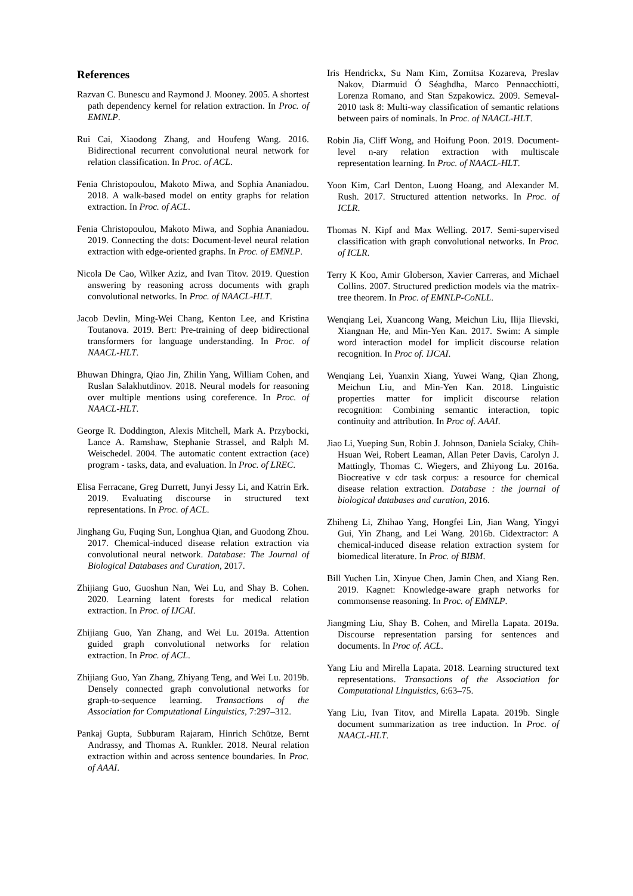References
Razvan C. Bunescu and Raymond J. Mooney. 2005. A shortest path dependency kernel for relation extraction. In Proc. of EMNLP.
Rui Cai, Xiaodong Zhang, and Houfeng Wang. 2016. Bidirectional recurrent convolutional neural network for relation classification. In Proc. of ACL.
Fenia Christopoulou, Makoto Miwa, and Sophia Ananiadou. 2018. A walk-based model on entity graphs for relation extraction. In Proc. of ACL.
Fenia Christopoulou, Makoto Miwa, and Sophia Ananiadou. 2019. Connecting the dots: Document-level neural relation extraction with edge-oriented graphs. In Proc. of EMNLP.
Nicola De Cao, Wilker Aziz, and Ivan Titov. 2019. Question answering by reasoning across documents with graph convolutional networks. In Proc. of NAACL-HLT.
Jacob Devlin, Ming-Wei Chang, Kenton Lee, and Kristina Toutanova. 2019. Bert: Pre-training of deep bidirectional transformers for language understanding. In Proc. of NAACL-HLT.
Bhuwan Dhingra, Qiao Jin, Zhilin Yang, William Cohen, and Ruslan Salakhutdinov. 2018. Neural models for reasoning over multiple mentions using coreference. In Proc. of NAACL-HLT.
George R. Doddington, Alexis Mitchell, Mark A. Przybocki, Lance A. Ramshaw, Stephanie Strassel, and Ralph M. Weischedel. 2004. The automatic content extraction (ace) program - tasks, data, and evaluation. In Proc. of LREC.
Elisa Ferracane, Greg Durrett, Junyi Jessy Li, and Katrin Erk. 2019. Evaluating discourse in structured text representations. In Proc. of ACL.
Jinghang Gu, Fuqing Sun, Longhua Qian, and Guodong Zhou. 2017. Chemical-induced disease relation extraction via convolutional neural network. Database: The Journal of Biological Databases and Curation, 2017.
Zhijiang Guo, Guoshun Nan, Wei Lu, and Shay B. Cohen. 2020. Learning latent forests for medical relation extraction. In Proc. of IJCAI.
Zhijiang Guo, Yan Zhang, and Wei Lu. 2019a. Attention guided graph convolutional networks for relation extraction. In Proc. of ACL.
Zhijiang Guo, Yan Zhang, Zhiyang Teng, and Wei Lu. 2019b. Densely connected graph convolutional networks for graph-to-sequence learning. Transactions of the Association for Computational Linguistics, 7:297–312.
Pankaj Gupta, Subburam Rajaram, Hinrich Schütze, Bernt Andrassy, and Thomas A. Runkler. 2018. Neural relation extraction within and across sentence boundaries. In Proc. of AAAI.
Iris Hendrickx, Su Nam Kim, Zornitsa Kozareva, Preslav Nakov, Diarmuid Ó Séaghdha, Marco Pennacchiotti, Lorenza Romano, and Stan Szpakowicz. 2009. Semeval-2010 task 8: Multi-way classification of semantic relations between pairs of nominals. In Proc. of NAACL-HLT.
Robin Jia, Cliff Wong, and Hoifung Poon. 2019. Document-level n-ary relation extraction with multiscale representation learning. In Proc. of NAACL-HLT.
Yoon Kim, Carl Denton, Luong Hoang, and Alexander M. Rush. 2017. Structured attention networks. In Proc. of ICLR.
Thomas N. Kipf and Max Welling. 2017. Semi-supervised classification with graph convolutional networks. In Proc. of ICLR.
Terry K Koo, Amir Globerson, Xavier Carreras, and Michael Collins. 2007. Structured prediction models via the matrix-tree theorem. In Proc. of EMNLP-CoNLL.
Wenqiang Lei, Xuancong Wang, Meichun Liu, Ilija Ilievski, Xiangnan He, and Min-Yen Kan. 2017. Swim: A simple word interaction model for implicit discourse relation recognition. In Proc of. IJCAI.
Wenqiang Lei, Yuanxin Xiang, Yuwei Wang, Qian Zhong, Meichun Liu, and Min-Yen Kan. 2018. Linguistic properties matter for implicit discourse relation recognition: Combining semantic interaction, topic continuity and attribution. In Proc of. AAAI.
Jiao Li, Yueping Sun, Robin J. Johnson, Daniela Sciaky, Chih-Hsuan Wei, Robert Leaman, Allan Peter Davis, Carolyn J. Mattingly, Thomas C. Wiegers, and Zhiyong Lu. 2016a. Biocreative v cdr task corpus: a resource for chemical disease relation extraction. Database : the journal of biological databases and curation, 2016.
Zhiheng Li, Zhihao Yang, Hongfei Lin, Jian Wang, Yingyi Gui, Yin Zhang, and Lei Wang. 2016b. Cidextractor: A chemical-induced disease relation extraction system for biomedical literature. In Proc. of BIBM.
Bill Yuchen Lin, Xinyue Chen, Jamin Chen, and Xiang Ren. 2019. Kagnet: Knowledge-aware graph networks for commonsense reasoning. In Proc. of EMNLP.
Jiangming Liu, Shay B. Cohen, and Mirella Lapata. 2019a. Discourse representation parsing for sentences and documents. In Proc of. ACL.
Yang Liu and Mirella Lapata. 2018. Learning structured text representations. Transactions of the Association for Computational Linguistics, 6:63–75.
Yang Liu, Ivan Titov, and Mirella Lapata. 2019b. Single document summarization as tree induction. In Proc. of NAACL-HLT.